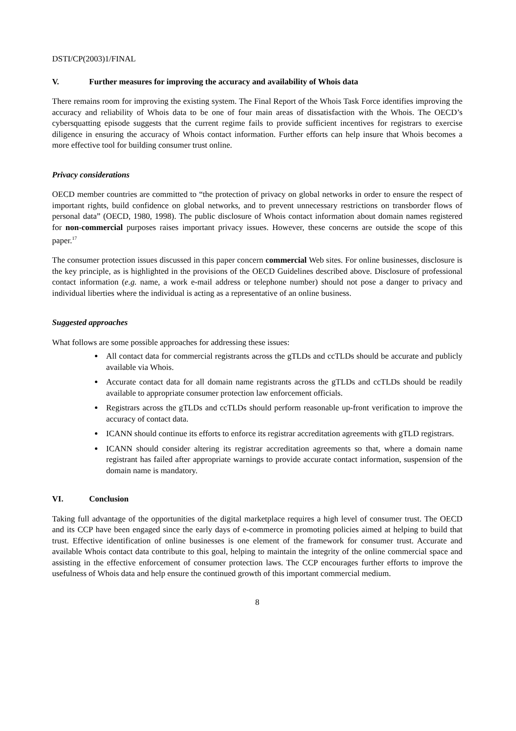DSTI/CP(2003)1/FINAL
V. Further measures for improving the accuracy and availability of Whois data
There remains room for improving the existing system. The Final Report of the Whois Task Force identifies improving the accuracy and reliability of Whois data to be one of four main areas of dissatisfaction with the Whois. The OECD’s cybersquatting episode suggests that the current regime fails to provide sufficient incentives for registrars to exercise diligence in ensuring the accuracy of Whois contact information. Further efforts can help insure that Whois becomes a more effective tool for building consumer trust online.
Privacy considerations
OECD member countries are committed to “the protection of privacy on global networks in order to ensure the respect of important rights, build confidence on global networks, and to prevent unnecessary restrictions on transborder flows of personal data” (OECD, 1980, 1998). The public disclosure of Whois contact information about domain names registered for non-commercial purposes raises important privacy issues. However, these concerns are outside the scope of this paper.<sup>17</sup>
The consumer protection issues discussed in this paper concern commercial Web sites. For online businesses, disclosure is the key principle, as is highlighted in the provisions of the OECD Guidelines described above. Disclosure of professional contact information (e.g. name, a work e-mail address or telephone number) should not pose a danger to privacy and individual liberties where the individual is acting as a representative of an online business.
Suggested approaches
What follows are some possible approaches for addressing these issues:
All contact data for commercial registrants across the gTLDs and ccTLDs should be accurate and publicly available via Whois.
Accurate contact data for all domain name registrants across the gTLDs and ccTLDs should be readily available to appropriate consumer protection law enforcement officials.
Registrars across the gTLDs and ccTLDs should perform reasonable up-front verification to improve the accuracy of contact data.
ICANN should continue its efforts to enforce its registrar accreditation agreements with gTLD registrars.
ICANN should consider altering its registrar accreditation agreements so that, where a domain name registrant has failed after appropriate warnings to provide accurate contact information, suspension of the domain name is mandatory.
VI. Conclusion
Taking full advantage of the opportunities of the digital marketplace requires a high level of consumer trust. The OECD and its CCP have been engaged since the early days of e-commerce in promoting policies aimed at helping to build that trust. Effective identification of online businesses is one element of the framework for consumer trust. Accurate and available Whois contact data contribute to this goal, helping to maintain the integrity of the online commercial space and assisting in the effective enforcement of consumer protection laws. The CCP encourages further efforts to improve the usefulness of Whois data and help ensure the continued growth of this important commercial medium.
8